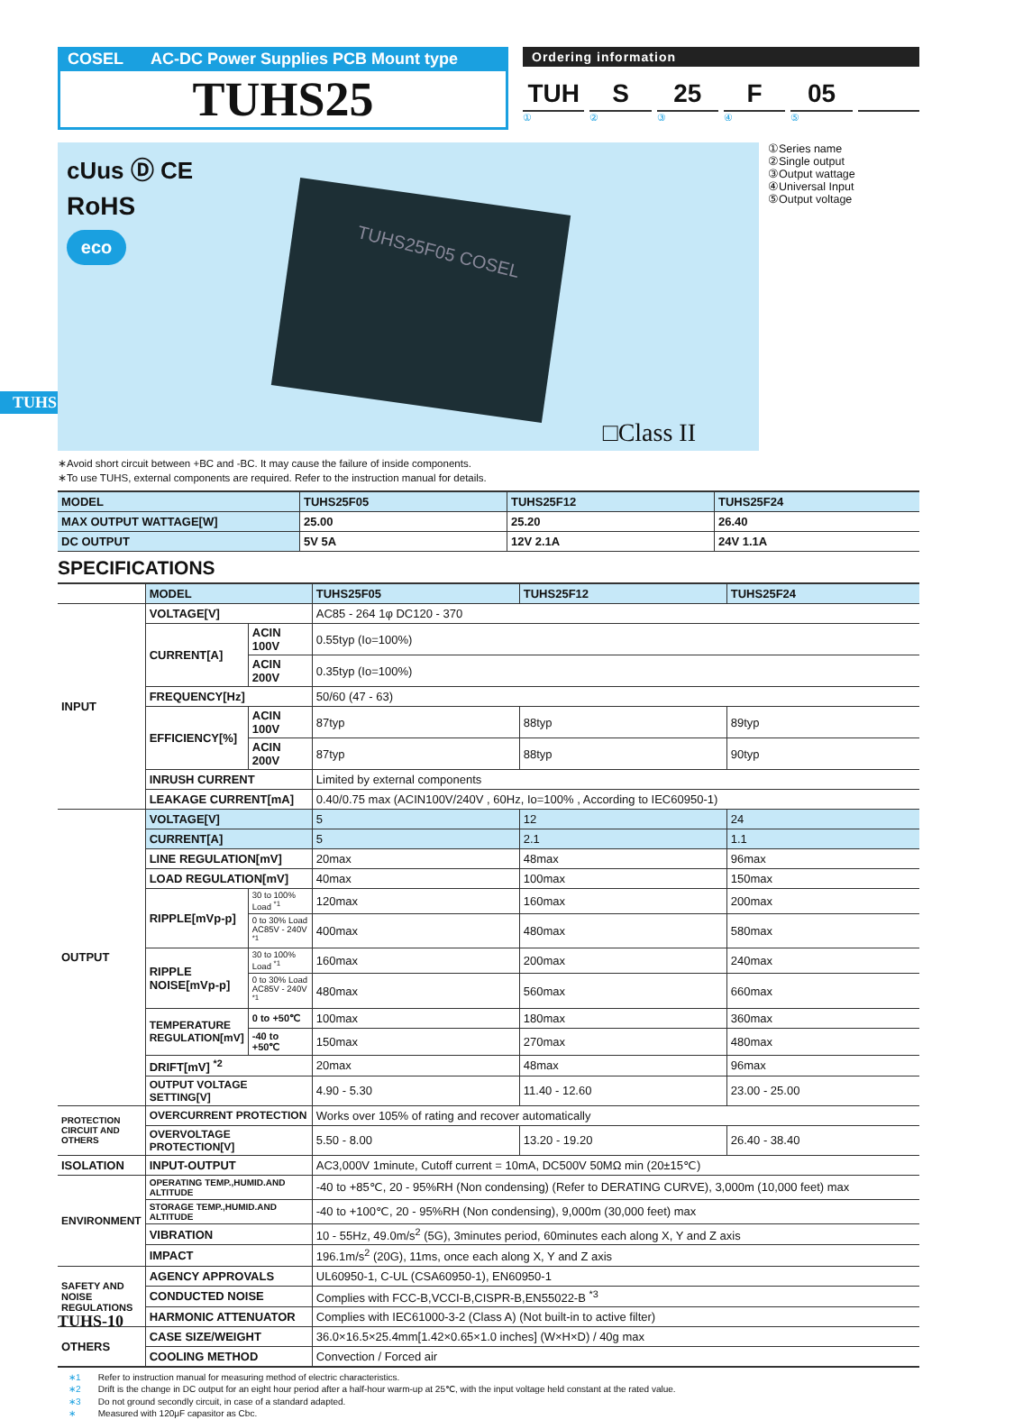TUHS
COSEL AC-DC Power Supplies PCB Mount type
TUHS25
Ordering information
TUH S 25 F 05
①②③④⑤
cUus Ⓓ CE
RoHS
eco
TUHS25F05 COSEL
□Class II
①Series name
②Single output
③Output wattage
④Universal Input
⑤Output voltage
∗Avoid short circuit between +BC and -BC. It may cause the failure of inside components.
∗To use TUHS, external components are required. Refer to the instruction manual for details.
| MODEL | TUHS25F05 | TUHS25F12 | TUHS25F24 |
| --- | --- | --- | --- |
| MAX OUTPUT WATTAGE[W] | 25.00 | 25.20 | 26.40 |
| DC OUTPUT | 5V 5A | 12V 2.1A | 24V 1.1A |
SPECIFICATIONS
| | MODEL | | TUHS25F05 | TUHS25F12 | TUHS25F24 |
| INPUT | VOLTAGE[V] | | AC85 - 264 1φ DC120 - 370 | | |
| | CURRENT[A] | ACIN 100V | 0.55typ (Io=100%) | | |
| | | ACIN 200V | 0.35typ (Io=100%) | | |
| | FREQUENCY[Hz] | | 50/60 (47 - 63) | | |
| | EFFICIENCY[%] | ACIN 100V | 87typ | 88typ | 89typ |
| | | ACIN 200V | 87typ | 88typ | 90typ |
| | INRUSH CURRENT | | Limited by external components | | |
| | LEAKAGE CURRENT[mA] | | 0.40/0.75 max (ACIN100V/240V , 60Hz, Io=100% , According to IEC60950-1) | | |
| OUTPUT | VOLTAGE[V] | | 5 | 12 | 24 |
| | CURRENT[A] | | 5 | 2.1 | 1.1 |
| | LINE REGULATION[mV] | | 20max | 48max | 96max |
| | LOAD REGULATION[mV] | | 40max | 100max | 150max |
| | RIPPLE[mVp-p] | 30 to 100% Load <sup>*1</sup> | 120max | 160max | 200max |
| | | 0 to 30% Load AC85V - 240V <sup>*1</sup> | 400max | 480max | 580max |
| | RIPPLE NOISE[mVp-p] | 30 to 100% Load <sup>*1</sup> | 160max | 200max | 240max |
| | | 0 to 30% Load AC85V - 240V <sup>*1</sup> | 480max | 560max | 660max |
| | TEMPERATURE REGULATION[mV] | 0 to +50℃ | 100max | 180max | 360max |
| | | -40 to +50℃ | 150max | 270max | 480max |
| | DRIFT[mV] <sup>*2</sup> | | 20max | 48max | 96max |
| | OUTPUT VOLTAGE SETTING[V] | | 4.90 - 5.30 | 11.40 - 12.60 | 23.00 - 25.00 |
| PROTECTION CIRCUIT AND OTHERS | OVERCURRENT PROTECTION | | Works over 105% of rating and recover automatically | | |
| | OVERVOLTAGE PROTECTION[V] | | 5.50 - 8.00 | 13.20 - 19.20 | 26.40 - 38.40 |
| ISOLATION | INPUT-OUTPUT | | AC3,000V 1minute, Cutoff current = 10mA, DC500V 50MΩ min (20±15℃) | | |
| ENVIRONMENT | OPERATING TEMP.,HUMID.AND ALTITUDE | | -40 to +85℃, 20 - 95%RH (Non condensing) (Refer to DERATING CURVE), 3,000m (10,000 feet) max | | |
| | STORAGE TEMP.,HUMID.AND ALTITUDE | | -40 to +100℃, 20 - 95%RH (Non condensing), 9,000m (30,000 feet) max | | |
| | VIBRATION | | 10 - 55Hz, 49.0m/s<sup>2</sup> (5G), 3minutes period, 60minutes each along X, Y and Z axis | | |
| | IMPACT | | 196.1m/s<sup>2</sup> (20G), 11ms, once each along X, Y and Z axis | | |
| SAFETY AND NOISE REGULATIONS | AGENCY APPROVALS | | UL60950-1, C-UL (CSA60950-1), EN60950-1 | | |
| | CONDUCTED NOISE | | Complies with FCC-B,VCCI-B,CISPR-B,EN55022-B <sup>*3</sup> | | |
| | HARMONIC ATTENUATOR | | Complies with IEC61000-3-2 (Class A) (Not built-in to active filter) | | |
| OTHERS | CASE SIZE/WEIGHT | | 36.0×16.5×25.4mm[1.42×0.65×1.0 inches] (W×H×D) / 40g max | | |
| | COOLING METHOD | | Convection / Forced air | | |
∗1 Refer to instruction manual for measuring method of electric characteristics.
∗2 Drift is the change in DC output for an eight hour period after a half-hour warm-up at 25℃, with the input voltage held constant at the rated value.
∗3 Do not ground secondly circuit, in case of a standard adapted.
∗ Measured with 120μF capasitor as Cbc.
TUHS-10